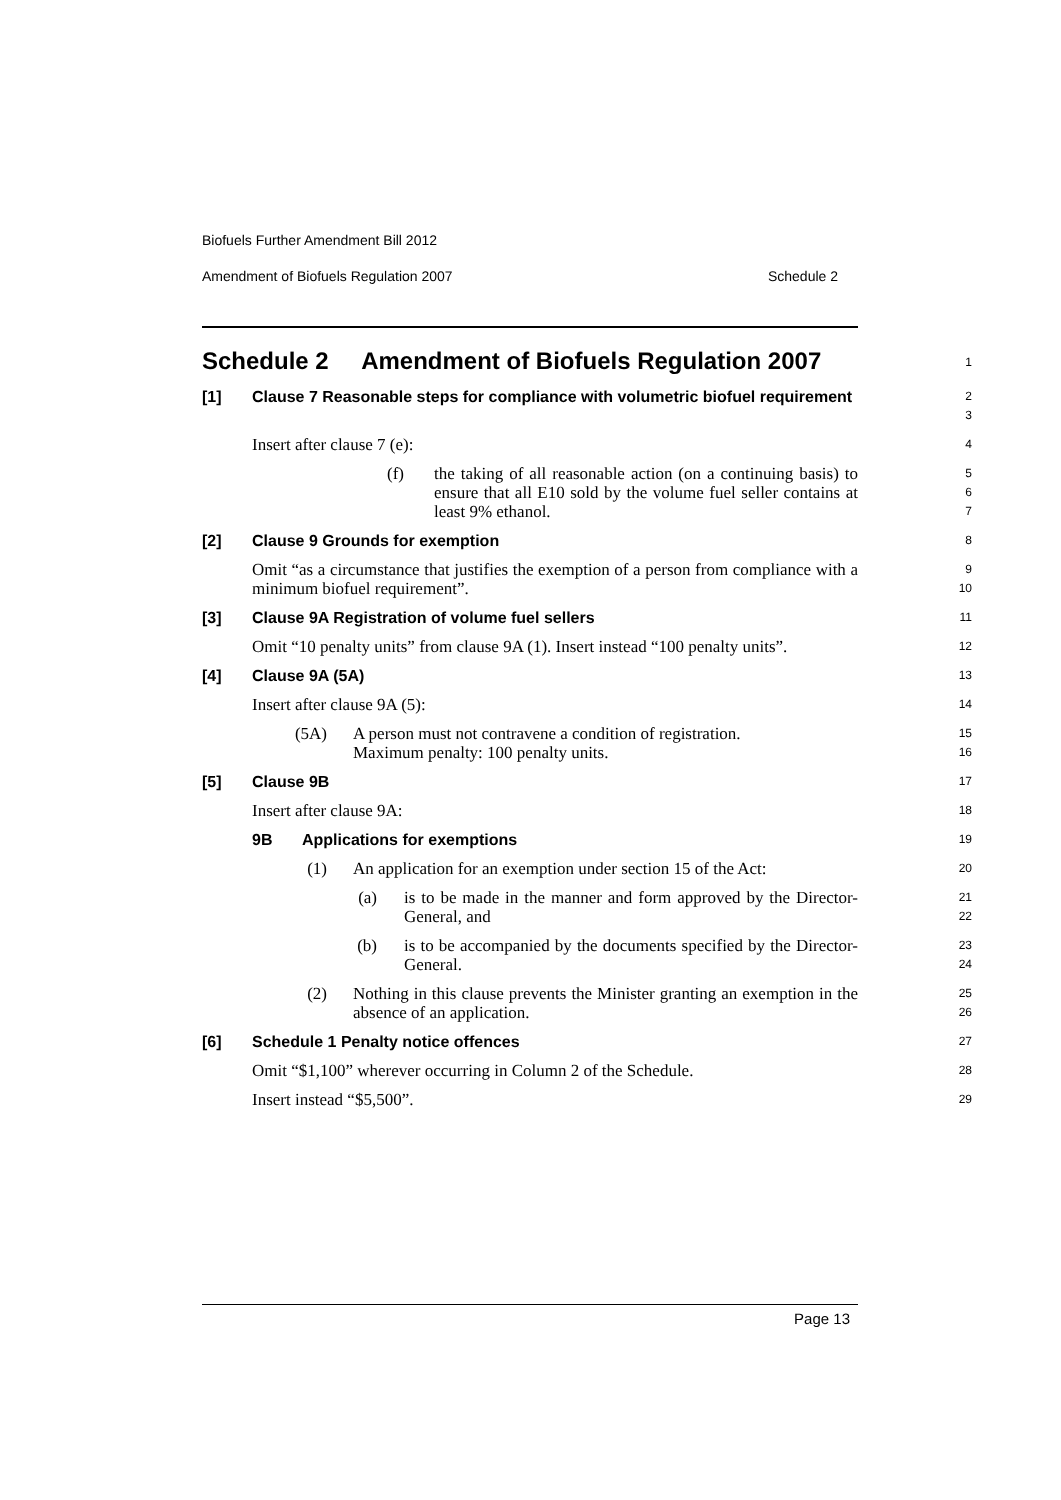Biofuels Further Amendment Bill 2012
Amendment of Biofuels Regulation 2007 Schedule 2
Schedule 2 Amendment of Biofuels Regulation 2007
1
[1] Clause 7 Reasonable steps for compliance with volumetric biofuel requirement
2
3
Insert after clause 7 (e):
4
(f) the taking of all reasonable action (on a continuing basis) to ensure that all E10 sold by the volume fuel seller contains at least 9% ethanol.
5
6
7
[2] Clause 9 Grounds for exemption
8
Omit “as a circumstance that justifies the exemption of a person from compliance with a minimum biofuel requirement”.
9
10
[3] Clause 9A Registration of volume fuel sellers
11
Omit “10 penalty units” from clause 9A (1). Insert instead “100 penalty units”.
12
[4] Clause 9A (5A)
13
Insert after clause 9A (5):
14
(5A) A person must not contravene a condition of registration.
Maximum penalty: 100 penalty units.
15
16
[5] Clause 9B
17
Insert after clause 9A:
18
9B Applications for exemptions
19
(1) An application for an exemption under section 15 of the Act:
20
(a) is to be made in the manner and form approved by the Director-General, and
21
22
(b) is to be accompanied by the documents specified by the Director-General.
23
24
(2) Nothing in this clause prevents the Minister granting an exemption in the absence of an application.
25
26
[6] Schedule 1 Penalty notice offences
27
Omit “$1,100” wherever occurring in Column 2 of the Schedule.
28
Insert instead “$5,500”.
29
Page 13